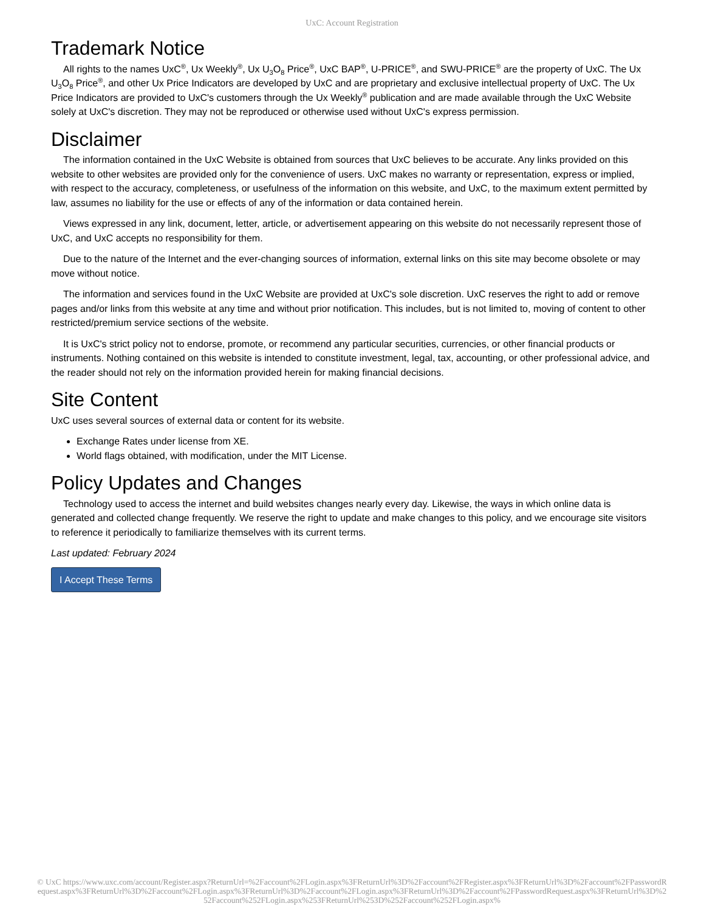UxC: Account Registration
Trademark Notice
All rights to the names UxC<sup>®</sup>, Ux Weekly<sup>®</sup>, Ux U<sub>3</sub>O<sub>8</sub> Price<sup>®</sup>, UxC BAP<sup>®</sup>, U-PRICE<sup>®</sup>, and SWU-PRICE<sup>®</sup> are the property of UxC. The Ux U<sub>3</sub>O<sub>8</sub> Price<sup>®</sup>, and other Ux Price Indicators are developed by UxC and are proprietary and exclusive intellectual property of UxC. The Ux Price Indicators are provided to UxC's customers through the Ux Weekly<sup>®</sup> publication and are made available through the UxC Website solely at UxC's discretion. They may not be reproduced or otherwise used without UxC's express permission.
Disclaimer
The information contained in the UxC Website is obtained from sources that UxC believes to be accurate. Any links provided on this website to other websites are provided only for the convenience of users. UxC makes no warranty or representation, express or implied, with respect to the accuracy, completeness, or usefulness of the information on this website, and UxC, to the maximum extent permitted by law, assumes no liability for the use or effects of any of the information or data contained herein.
Views expressed in any link, document, letter, article, or advertisement appearing on this website do not necessarily represent those of UxC, and UxC accepts no responsibility for them.
Due to the nature of the Internet and the ever-changing sources of information, external links on this site may become obsolete or may move without notice.
The information and services found in the UxC Website are provided at UxC's sole discretion. UxC reserves the right to add or remove pages and/or links from this website at any time and without prior notification. This includes, but is not limited to, moving of content to other restricted/premium service sections of the website.
It is UxC's strict policy not to endorse, promote, or recommend any particular securities, currencies, or other financial products or instruments. Nothing contained on this website is intended to constitute investment, legal, tax, accounting, or other professional advice, and the reader should not rely on the information provided herein for making financial decisions.
Site Content
UxC uses several sources of external data or content for its website.
Exchange Rates under license from XE.
World flags obtained, with modification, under the MIT License.
Policy Updates and Changes
Technology used to access the internet and build websites changes nearly every day. Likewise, the ways in which online data is generated and collected change frequently. We reserve the right to update and make changes to this policy, and we encourage site visitors to reference it periodically to familiarize themselves with its current terms.
Last updated: February 2024
I Accept These Terms
© UxC https://www.uxc.com/account/Register.aspx?ReturnUrl=%2Faccount%2FLogin.aspx%3FReturnUrl%3D%2Faccount%2FRegister.aspx%3FReturnUrl%3D%2Faccount%2FPasswordRequest.aspx%3FReturnUrl%3D%2Faccount%2FLogin.aspx%3FReturnUrl%3D%2Faccount%2FLogin.aspx%3FReturnUrl%3D%2Faccount%2FPasswordRequest.aspx%3FReturnUrl%3D%252Faccount%252FLogin.aspx%253FReturnUrl%253D%252Faccount%252FLogin.aspx%